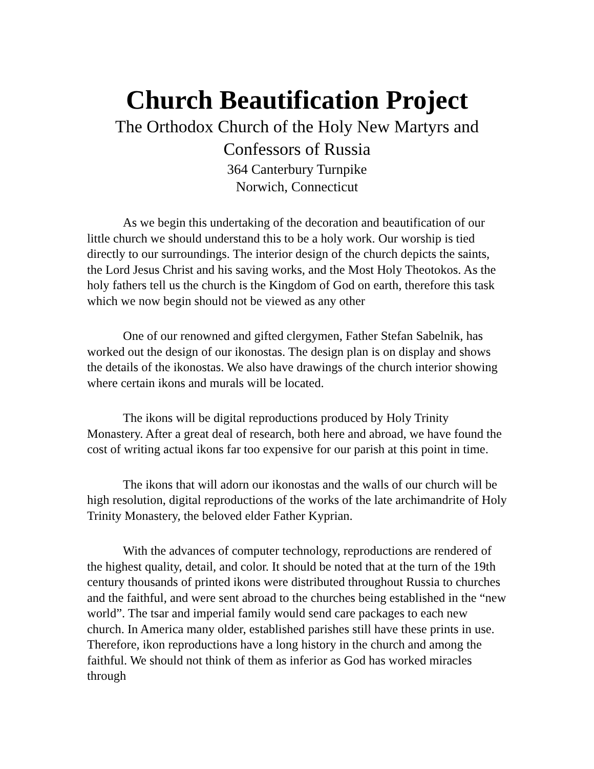Church Beautification Project
The Orthodox Church of the Holy New Martyrs and
Confessors of Russia
364 Canterbury Turnpike
Norwich, Connecticut
As we begin this undertaking of the decoration and beautification of our little church we should understand this to be a holy work. Our worship is tied directly to our surroundings. The interior design of the church depicts the saints, the Lord Jesus Christ and his saving works, and the Most Holy Theotokos. As the holy fathers tell us the church is the Kingdom of God on earth, therefore this task which we now begin should not be viewed as any other
One of our renowned and gifted clergymen, Father Stefan Sabelnik, has worked out the design of our ikonostas. The design plan is on display and shows the details of the ikonostas. We also have drawings of the church interior showing where certain ikons and murals will be located.
The ikons will be digital reproductions produced by Holy Trinity Monastery. After a great deal of research, both here and abroad, we have found the cost of writing actual ikons far too expensive for our parish at this point in time.
The ikons that will adorn our ikonostas and the walls of our church will be high resolution, digital reproductions of the works of the late archimandrite of Holy Trinity Monastery, the beloved elder Father Kyprian.
With the advances of computer technology, reproductions are rendered of the highest quality, detail, and color. It should be noted that at the turn of the 19th century thousands of printed ikons were distributed throughout Russia to churches and the faithful, and were sent abroad to the churches being established in the “new world”. The tsar and imperial family would send care packages to each new church. In America many older, established parishes still have these prints in use. Therefore, ikon reproductions have a long history in the church and among the faithful. We should not think of them as inferior as God has worked miracles through